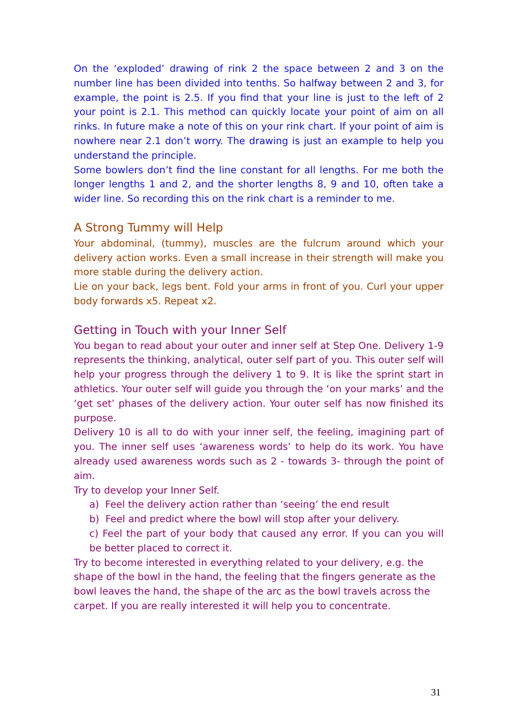On the ‘exploded’ drawing of rink 2 the space between 2 and 3 on the number line has been divided into tenths. So halfway between 2 and 3, for example, the point is 2.5. If you find that your line is just to the left of 2 your point is 2.1. This method can quickly locate your point of aim on all rinks. In future make a note of this on your rink chart. If your point of aim is nowhere near 2.1 don’t worry. The drawing is just an example to help you understand the principle.
Some bowlers don’t find the line constant for all lengths. For me both the longer lengths 1 and 2, and the shorter lengths 8, 9 and 10, often take a wider line. So recording this on the rink chart is a reminder to me.
A Strong Tummy will Help
Your abdominal, (tummy), muscles are the fulcrum around which your delivery action works. Even a small increase in their strength will make you more stable during the delivery action.
Lie on your back, legs bent. Fold your arms in front of you. Curl your upper body forwards x5. Repeat x2.
Getting in Touch with your Inner Self
You began to read about your outer and inner self at Step One. Delivery 1-9 represents the thinking, analytical, outer self part of you. This outer self will help your progress through the delivery 1 to 9. It is like the sprint start in athletics. Your outer self will guide you through the ‘on your marks’ and the ‘get set’ phases of the delivery action. Your outer self has now finished its purpose.
Delivery 10 is all to do with your inner self, the feeling, imagining part of you. The inner self uses ‘awareness words’ to help do its work. You have already used awareness words such as 2 - towards 3- through the point of aim.
Try to develop your Inner Self.
a) Feel the delivery action rather than ‘seeing’ the end result
b) Feel and predict where the bowl will stop after your delivery.
c) Feel the part of your body that caused any error. If you can you will be better placed to correct it.
Try to become interested in everything related to your delivery, e.g. the shape of the bowl in the hand, the feeling that the fingers generate as the bowl leaves the hand, the shape of the arc as the bowl travels across the carpet. If you are really interested it will help you to concentrate.
31